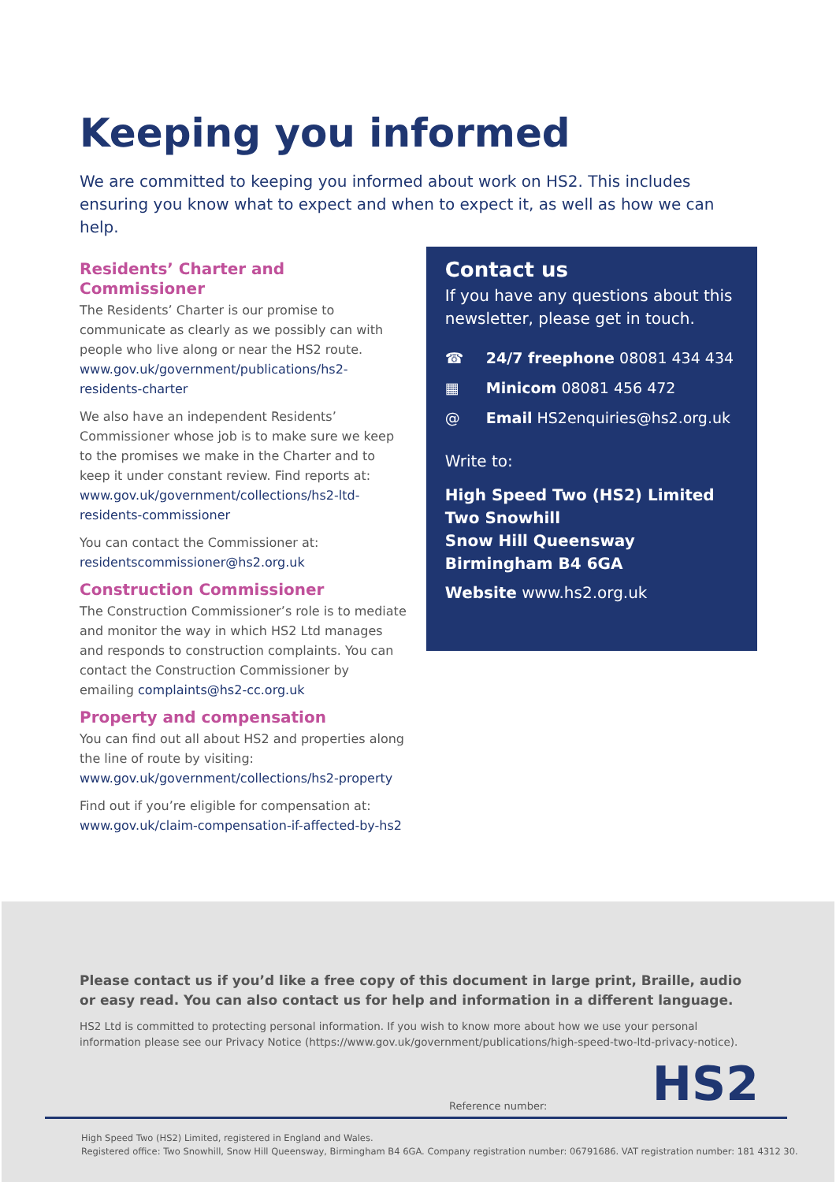Keeping you informed
We are committed to keeping you informed about work on HS2. This includes ensuring you know what to expect and when to expect it, as well as how we can help.
Residents’ Charter and Commissioner
The Residents’ Charter is our promise to communicate as clearly as we possibly can with people who live along or near the HS2 route. www.gov.uk/government/publications/hs2-residents-charter
We also have an independent Residents’ Commissioner whose job is to make sure we keep to the promises we make in the Charter and to keep it under constant review. Find reports at: www.gov.uk/government/collections/hs2-ltd-residents-commissioner
You can contact the Commissioner at: residentscommissioner@hs2.org.uk
Construction Commissioner
The Construction Commissioner’s role is to mediate and monitor the way in which HS2 Ltd manages and responds to construction complaints. You can contact the Construction Commissioner by emailing complaints@hs2-cc.org.uk
Property and compensation
You can find out all about HS2 and properties along the line of route by visiting: www.gov.uk/government/collections/hs2-property
Find out if you’re eligible for compensation at: www.gov.uk/claim-compensation-if-affected-by-hs2
Contact us
If you have any questions about this newsletter, please get in touch.
☎ 24/7 freephone 08081 434 434
▦ Minicom 08081 456 472
@ Email HS2enquiries@hs2.org.uk
Write to:
High Speed Two (HS2) Limited
Two Snowhill
Snow Hill Queensway
Birmingham B4 6GA
Website www.hs2.org.uk
Please contact us if you’d like a free copy of this document in large print, Braille, audio or easy read. You can also contact us for help and information in a different language.
HS2 Ltd is committed to protecting personal information. If you wish to know more about how we use your personal information please see our Privacy Notice (https://www.gov.uk/government/publications/high-speed-two-ltd-privacy-notice).
HS2 Reference number:
High Speed Two (HS2) Limited, registered in England and Wales.
Registered office: Two Snowhill, Snow Hill Queensway, Birmingham B4 6GA. Company registration number: 06791686. VAT registration number: 181 4312 30.